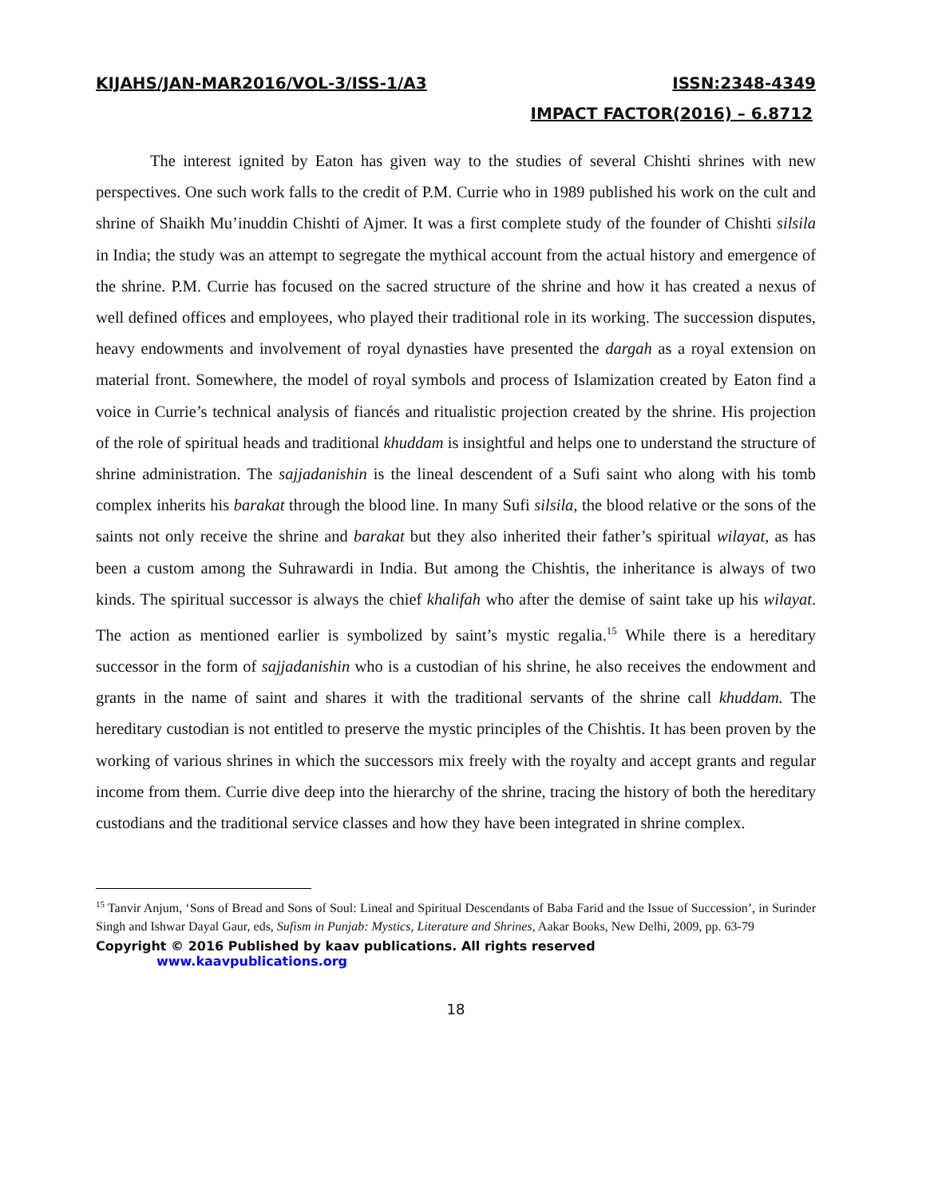KIJAHS/JAN-MAR2016/VOL-3/ISS-1/A3 ISSN:2348-4349
IMPACT FACTOR(2016) – 6.8712
The interest ignited by Eaton has given way to the studies of several Chishti shrines with new perspectives. One such work falls to the credit of P.M. Currie who in 1989 published his work on the cult and shrine of Shaikh Mu’inuddin Chishti of Ajmer. It was a first complete study of the founder of Chishti silsila in India; the study was an attempt to segregate the mythical account from the actual history and emergence of the shrine. P.M. Currie has focused on the sacred structure of the shrine and how it has created a nexus of well defined offices and employees, who played their traditional role in its working. The succession disputes, heavy endowments and involvement of royal dynasties have presented the dargah as a royal extension on material front. Somewhere, the model of royal symbols and process of Islamization created by Eaton find a voice in Currie’s technical analysis of fiancés and ritualistic projection created by the shrine. His projection of the role of spiritual heads and traditional khuddam is insightful and helps one to understand the structure of shrine administration. The sajjadanishin is the lineal descendent of a Sufi saint who along with his tomb complex inherits his barakat through the blood line. In many Sufi silsila, the blood relative or the sons of the saints not only receive the shrine and barakat but they also inherited their father’s spiritual wilayat, as has been a custom among the Suhrawardi in India. But among the Chishtis, the inheritance is always of two kinds. The spiritual successor is always the chief khalifah who after the demise of saint take up his wilayat. The action as mentioned earlier is symbolized by saint’s mystic regalia.<sup>15</sup> While there is a hereditary successor in the form of sajjadanishin who is a custodian of his shrine, he also receives the endowment and grants in the name of saint and shares it with the traditional servants of the shrine call khuddam. The hereditary custodian is not entitled to preserve the mystic principles of the Chishtis. It has been proven by the working of various shrines in which the successors mix freely with the royalty and accept grants and regular income from them. Currie dive deep into the hierarchy of the shrine, tracing the history of both the hereditary custodians and the traditional service classes and how they have been integrated in shrine complex.
<sup>15</sup> Tanvir Anjum, ‘Sons of Bread and Sons of Soul: Lineal and Spiritual Descendants of Baba Farid and the Issue of Succession’, in Surinder Singh and Ishwar Dayal Gaur, eds, Sufism in Punjab: Mystics, Literature and Shrines, Aakar Books, New Delhi, 2009, pp. 63-79
Copyright © 2016 Published by kaav publications. All rights reserved www.kaavpublications.org
18